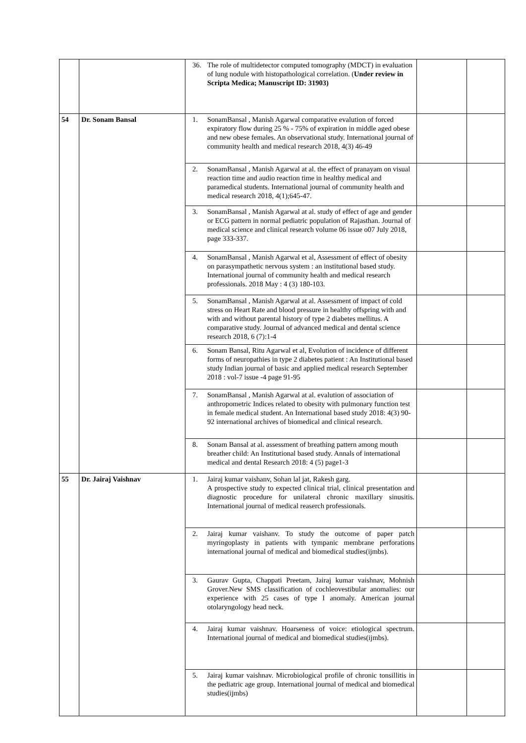| | | 36. The role of multidetector computed tomography (MDCT) in evaluation of lung nodule with histopathological correlation. ( Under review in Scripta Medica; Manuscript ID: 31903) | | |
| 54 | Dr. Sonam Bansal | 1. SonamBansal , Manish Agarwal comparative evalution of forced expiratory flow during 25 % - 75% of expiration in middle aged obese and new obese females. An observational study. International journal of community health and medical research 2018, 4(3) 46-49 | | |
| | | 2. SonamBansal , Manish Agarwal at al. the effect of pranayam on visual reaction time and audio reaction time in healthy medical and paramedical students. International journal of community health and medical research 2018, 4(1);645-47. | | |
| | | 3. SonamBansal , Manish Agarwal at al. study of effect of age and gender or ECG pattern in normal pediatric population of Rajasthan. Journal of medical science and clinical research volume 06 issue o07 July 2018, page 333-337. | | |
| | | 4. SonamBansal , Manish Agarwal et al, Assessment of effect of obesity on parasympathetic nervous system : an institutional based study. International journal of community health and medical research professionals. 2018 May : 4 (3) 180-103. | | |
| | | 5. SonamBansal , Manish Agarwal at al. Assessment of impact of cold stress on Heart Rate and blood pressure in healthy offspring with and with and without parental history of type 2 diabetes mellitus. A comparative study. Journal of advanced medical and dental science research 2018, 6 (7):1-4 | | |
| | | 6. Sonam Bansal, Ritu Agarwal et al, Evolution of incidence of different forms of neuropathies in type 2 diabetes patient : An Institutional based study Indian journal of basic and applied medical research September 2018 : vol-7 issue -4 page 91-95 | | |
| | | 7. SonamBansal , Manish Agarwal at al. evalution of association of anthropometric Indices related to obesity with pulmonary function test in female medical student. An International based study 2018: 4(3) 90-92 international archives of biomedical and clinical research. | | |
| | | 8. Sonam Bansal at al. assessment of breathing pattern among mouth breather child: An Institutional based study. Annals of international medical and dental Research 2018: 4 (5) page1-3 | | |
| 55 | Dr. Jairaj Vaishnav | 1. Jairaj kumar vaishanv, Sohan lal jat, Rakesh garg. A prospective study to expected clinical trial, clinical presentation and diagnostic procedure for unilateral chronic maxillary sinusitis. International journal of medical reaserch professionals. | | |
| | | 2. Jairaj kumar vaishanv. To study the outcome of paper patch myringoplasty in patients with tympanic membrane perforations international journal of medical and biomedical studies(ijmbs). | | |
| | | 3. Gaurav Gupta, Chappati Preetam, Jairaj kumar vaishnav, Mohnish Grover.New SMS classification of cochleovestibular anomalies: our experience with 25 cases of type I anomaly. American journal otolaryngology head neck. | | |
| | | 4. Jairaj kumar vaishnav. Hoarseness of voice: etiological spectrum. International journal of medical and biomedical studies(ijmbs). | | |
| | | 5. Jairaj kumar vaishnav. Microbiological profile of chronic tonsillitis in the pediatric age group. International journal of medical and biomedical studies(ijmbs) | | |